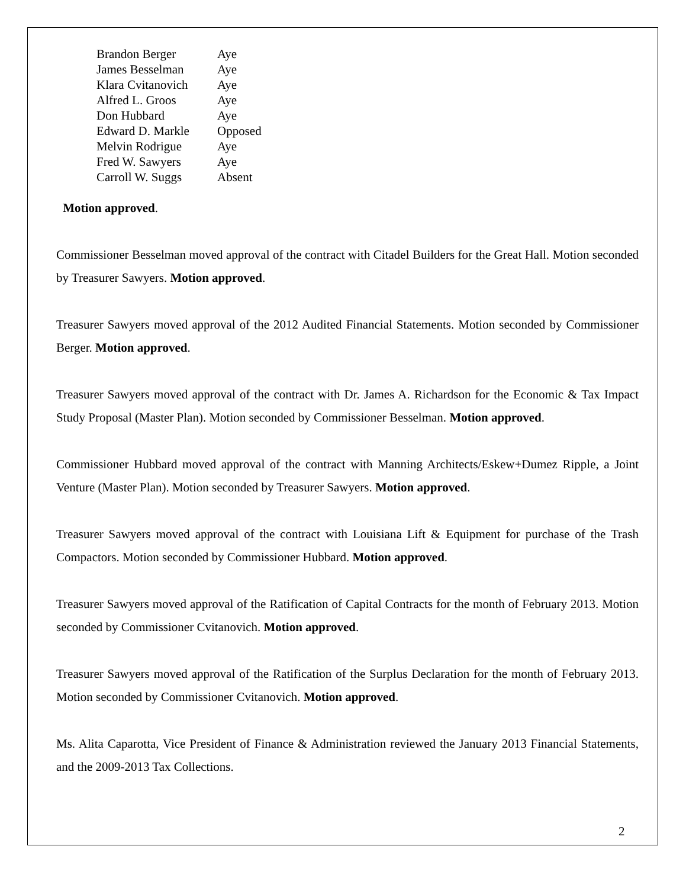| Brandon Berger | Aye |
| James Besselman | Aye |
| Klara Cvitanovich | Aye |
| Alfred L. Groos | Aye |
| Don Hubbard | Aye |
| Edward D. Markle | Opposed |
| Melvin Rodrigue | Aye |
| Fred W. Sawyers | Aye |
| Carroll W. Suggs | Absent |
Motion approved.
Commissioner Besselman moved approval of the contract with Citadel Builders for the Great Hall. Motion seconded by Treasurer Sawyers. Motion approved.
Treasurer Sawyers moved approval of the 2012 Audited Financial Statements. Motion seconded by Commissioner Berger. Motion approved.
Treasurer Sawyers moved approval of the contract with Dr. James A. Richardson for the Economic & Tax Impact Study Proposal (Master Plan). Motion seconded by Commissioner Besselman. Motion approved.
Commissioner Hubbard moved approval of the contract with Manning Architects/Eskew+Dumez Ripple, a Joint Venture (Master Plan). Motion seconded by Treasurer Sawyers. Motion approved.
Treasurer Sawyers moved approval of the contract with Louisiana Lift & Equipment for purchase of the Trash Compactors. Motion seconded by Commissioner Hubbard. Motion approved.
Treasurer Sawyers moved approval of the Ratification of Capital Contracts for the month of February 2013. Motion seconded by Commissioner Cvitanovich. Motion approved.
Treasurer Sawyers moved approval of the Ratification of the Surplus Declaration for the month of February 2013. Motion seconded by Commissioner Cvitanovich. Motion approved.
Ms. Alita Caparotta, Vice President of Finance & Administration reviewed the January 2013 Financial Statements, and the 2009-2013 Tax Collections.
2